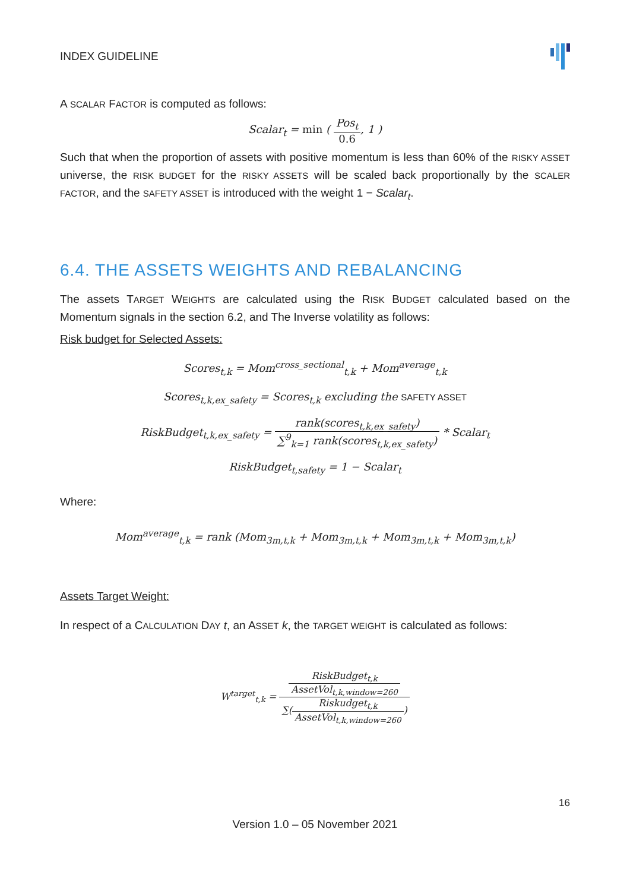INDEX GUIDELINE
A SCALAR FACTOR is computed as follows:
Scalar<sub>t</sub> = min ( Pos<sub>t</sub> 0.6, 1 )
Such that when the proportion of assets with positive momentum is less than 60% of the RISKY ASSET universe, the RISK BUDGET for the RISKY ASSETS will be scaled back proportionally by the SCALER FACTOR, and the SAFETY ASSET is introduced with the weight 1 − Scalar<sub>t</sub>.
6.4. THE ASSETS WEIGHTS AND REBALANCING
The assets TARGET WEIGHTS are calculated using the RISK BUDGET calculated based on the Momentum signals in the section 6.2, and The Inverse volatility as follows:
Risk budget for Selected Assets:
Scores<sub>t,k</sub> = Mom<sup>cross_sectional</sup><sub>t,k</sub> + Mom<sup>average</sup><sub>t,k</sub>
Scores<sub>t,k,ex_safety</sub> = Scores<sub>t,k</sub> excluding the SAFETY ASSET
RiskBudget<sub>t,k,ex_safety</sub> = rank(scores<sub>t,k,ex_safety</sub>) ∑<sup>9</sup><sub>k=1</sub> rank(scores<sub>t,k,ex_safety</sub>) * Scalar<sub>t</sub>
RiskBudget<sub>t,safety</sub> = 1 − Scalar<sub>t</sub>
Where:
Mom<sup>average</sup><sub>t,k</sub> = rank (Mom<sub>3m,t,k</sub> + Mom<sub>3m,t,k</sub> + Mom<sub>3m,t,k</sub> + Mom<sub>3m,t,k</sub>)
Assets Target Weight:
In respect of a CALCULATION DAY t, an ASSET k, the TARGET WEIGHT is calculated as follows:
W<sup>target</sup><sub>t,k</sub> = RiskBudget<sub>t,k</sub> AssetVol<sub>t,k,window=260</sub> ∑(Riskudget<sub>t,k</sub> AssetVol<sub>t,k,window=260</sub>)
16
Version 1.0 – 05 November 2021